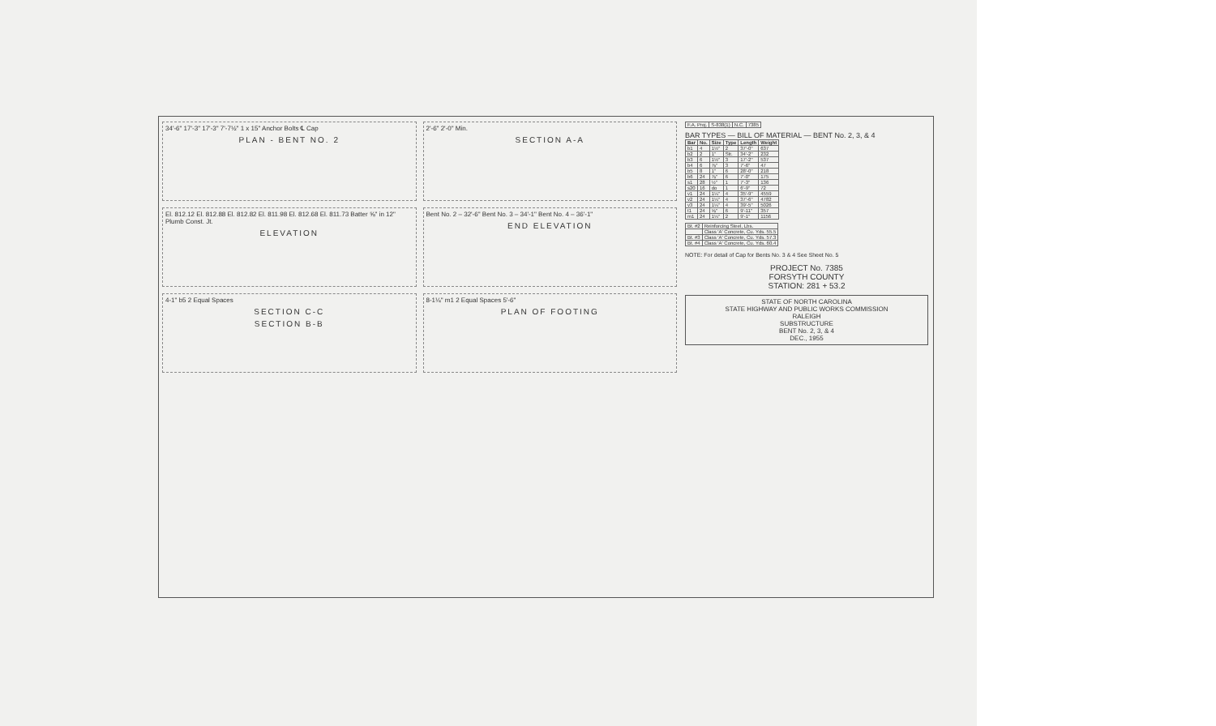34'-6" 17'-3" 17'-3" 7'-7½" 1 x 15" Anchor Bolts ℄ Cap
PLAN - BENT NO. 2
2'-6" 2'-0" Min.
SECTION A-A
El. 812.12 El. 812.88 El. 812.82 El. 811.98 El. 812.68 El. 811.73 Batter ⅝" in 12" Plumb Const. Jt.
ELEVATION
Bent No. 2 – 32'-6" Bent No. 3 – 34'-1" Bent No. 4 – 36'-1"
END ELEVATION
4-1" b5 2 Equal Spaces
SECTION C-C
SECTION B-B
8-1¼" m1 2 Equal Spaces 5'-6"
PLAN OF FOOTING
| F.A. Proj. | S-838(1) | N.C. | 7385 |
BAR TYPES — BILL OF MATERIAL — BENT No. 2, 3, & 4
| Bar | No. | Size | Type | Length | Weight |
| --- | --- | --- | --- | --- | --- |
| b1 | 4 | 1½" | 2 | 37'-0" | 637 |
| b2 | 2 | 1" | Str. | 34'-2" | 232 |
| b3 | 6 | 1½" | 3 | 17'-2" | 537 |
| b4 | 6 | ⅞" | 3 | 7'-6" | 47 |
| b5 | 8 | 1" | 6 | 28'-0" | 218 |
| b6 | 24 | ⅞" | 6 | 7'-0" | 175 |
| s1 | 28 | ½" | 1 | 7'-3" | 136 |
| s20 | 16 | do | 1 | 6'-9" | 72 |
| v1 | 24 | 1¼" | 4 | 35'-9" | 4559 |
| v2 | 24 | 1¼" | 4 | 37'-6" | 4782 |
| v3 | 24 | 1¼" | 4 | 39'-5" | 5026 |
| t1 | 24 | ⅝" | 6 | 9'-11" | 357 |
| m1 | 24 | 1¼" | 2 | 9'-1" | 1156 |
| Bt. #2 | Reinforcing Steel, Lbs. |
| | Class 'A' Concrete, Cu. Yds. 55.5 |
| Bt. #3 | Class 'A' Concrete, Cu. Yds. 57.3 |
| Bt. #4 | Class 'A' Concrete, Cu. Yds. 60.4 |
NOTE: For detail of Cap for Bents No. 3 & 4 See Sheet No. 5
PROJECT No. 7385
FORSYTH COUNTY
STATION: 281 + 53.2
STATE OF NORTH CAROLINA
STATE HIGHWAY AND PUBLIC WORKS COMMISSION
RALEIGH
SUBSTRUCTURE
BENT No. 2, 3, & 4
DEC., 1955